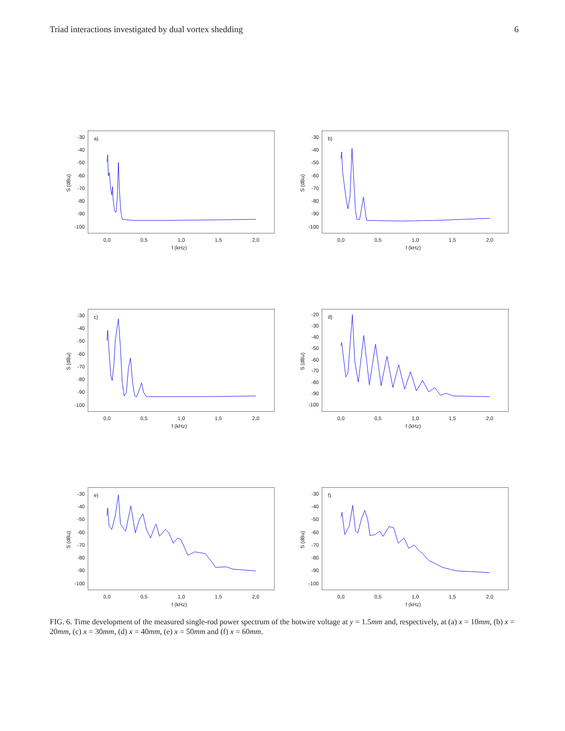Triad interactions investigated by dual vortex shedding 6
-30
-40
-50
-60
-70
-80
-90
-100
a)
0,0
0,5
1,0
1,5
2,0
f (kHz)
S (dBu)
-30
-40
-50
-60
-70
-80
-90
-100
b)
0,0
0,5
1,0
1,5
2,0
f (kHz)
S (dBu)
-30
-40
-50
-60
-70
-80
-90
-100
c)
0,0
0,5
1,0
1,5
2,0
f (kHz)
S (dBu)
-20
-30
-40
-50
-60
-70
-80
-90
-100
d)
0,0
0,5
1,0
1,5
2,0
f (kHz)
S (dBu)
-30
-40
-50
-60
-70
-80
-90
-100
e)
0,0
0,5
1,0
1,5
2,0
f (kHz)
S (dBu)
-30
-40
-50
-60
-70
-80
-90
-100
f)
0,0
0,5
1,0
1,5
2,0
f (kHz)
S (dBu)
FIG. 6. Time development of the measured single-rod power spectrum of the hotwire voltage at y = 1.5mm and, respectively, at (a) x = 10mm, (b) x = 20mm, (c) x = 30mm, (d) x = 40mm, (e) x = 50mm and (f) x = 60mm.